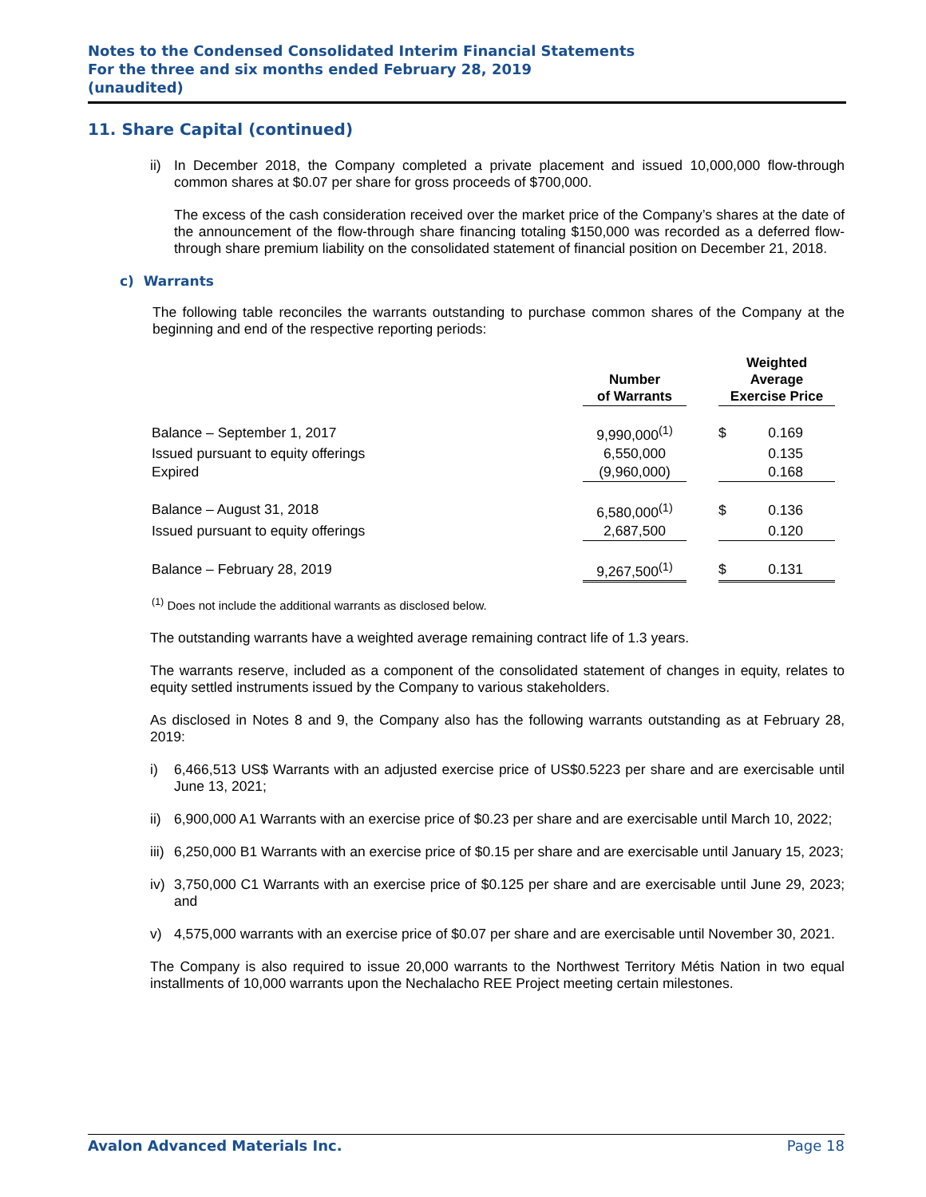Notes to the Condensed Consolidated Interim Financial Statements
For the three and six months ended February 28, 2019
(unaudited)
11. Share Capital (continued)
ii) In December 2018, the Company completed a private placement and issued 10,000,000 flow-through common shares at $0.07 per share for gross proceeds of $700,000.
The excess of the cash consideration received over the market price of the Company’s shares at the date of the announcement of the flow-through share financing totaling $150,000 was recorded as a deferred flow-through share premium liability on the consolidated statement of financial position on December 21, 2018.
c) Warrants
The following table reconciles the warrants outstanding to purchase common shares of the Company at the beginning and end of the respective reporting periods:
| | Number of Warrants | | Weighted Average Exercise Price | |
| --- | --- | --- | --- | --- |
| Balance – September 1, 2017 | 9,990,000<sup>(1)</sup> | | $ | 0.169 |
| Issued pursuant to equity offerings | 6,550,000 | | | 0.135 |
| Expired | (9,960,000) | | | 0.168 |
| Balance – August 31, 2018 | 6,580,000<sup>(1)</sup> | | $ | 0.136 |
| Issued pursuant to equity offerings | 2,687,500 | | | 0.120 |
| Balance – February 28, 2019 | 9,267,500<sup>(1)</sup> | | $ | 0.131 |
<sup>(1)</sup> Does not include the additional warrants as disclosed below.
The outstanding warrants have a weighted average remaining contract life of 1.3 years.
The warrants reserve, included as a component of the consolidated statement of changes in equity, relates to equity settled instruments issued by the Company to various stakeholders.
As disclosed in Notes 8 and 9, the Company also has the following warrants outstanding as at February 28, 2019:
i) 6,466,513 US$ Warrants with an adjusted exercise price of US$0.5223 per share and are exercisable until June 13, 2021;
ii) 6,900,000 A1 Warrants with an exercise price of $0.23 per share and are exercisable until March 10, 2022;
iii) 6,250,000 B1 Warrants with an exercise price of $0.15 per share and are exercisable until January 15, 2023;
iv) 3,750,000 C1 Warrants with an exercise price of $0.125 per share and are exercisable until June 29, 2023; and
v) 4,575,000 warrants with an exercise price of $0.07 per share and are exercisable until November 30, 2021.
The Company is also required to issue 20,000 warrants to the Northwest Territory Métis Nation in two equal installments of 10,000 warrants upon the Nechalacho REE Project meeting certain milestones.
Avalon Advanced Materials Inc. Page 18